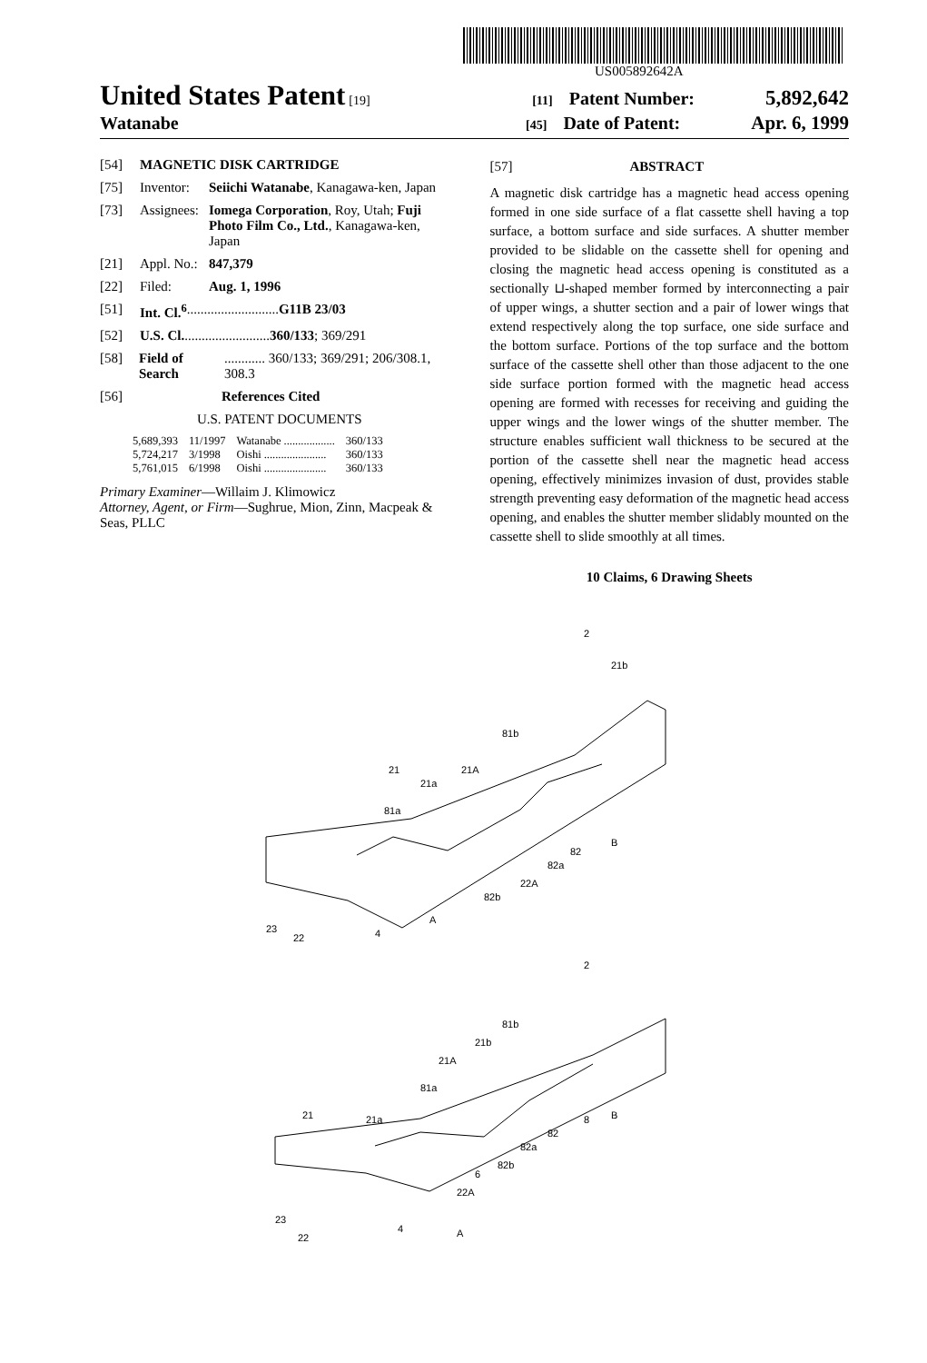US005892642A
United States Patent [19] [11] Patent Number: 5,892,642
Watanabe
[45] Date of Patent: Apr. 6, 1999
[54] MAGNETIC DISK CARTRIDGE
[75] Inventor: Seiichi Watanabe, Kanagawa-ken, Japan
[73] Assignees: Iomega Corporation, Roy, Utah; Fuji Photo Film Co., Ltd., Kanagawa-ken, Japan
[21] Appl. No.: 847,379
[22] Filed: Aug. 1, 1996
[51] Int. Cl.<sup>6</sup> ........................... G11B 23/03
[52] U.S. Cl. ......................... 360/133; 369/291
[58] Field of Search ............ 360/133; 369/291; 206/308.1, 308.3
[56] References Cited
U.S. PATENT DOCUMENTS
| 5,689,393 | 11/1997 | Watanabe .................. | 360/133 |
| 5,724,217 | 3/1998 | Oishi ...................... | 360/133 |
| 5,761,015 | 6/1998 | Oishi ...................... | 360/133 |
Primary Examiner—Willaim J. Klimowicz
Attorney, Agent, or Firm—Sughrue, Mion, Zinn, Macpeak & Seas, PLLC
[57] ABSTRACT
A magnetic disk cartridge has a magnetic head access opening formed in one side surface of a flat cassette shell having a top surface, a bottom surface and side surfaces. A shutter member provided to be slidable on the cassette shell for opening and closing the magnetic head access opening is constituted as a sectionally ⊔-shaped member formed by interconnecting a pair of upper wings, a shutter section and a pair of lower wings that extend respectively along the top surface, one side surface and the bottom surface. Portions of the top surface and the bottom surface of the cassette shell other than those adjacent to the one side surface portion formed with the magnetic head access opening are formed with recesses for receiving and guiding the upper wings and the lower wings of the shutter member. The structure enables sufficient wall thickness to be secured at the portion of the cassette shell near the magnetic head access opening, effectively minimizes invasion of dust, provides stable strength preventing easy deformation of the magnetic head access opening, and enables the shutter member slidably mounted on the cassette shell to slide smoothly at all times.
10 Claims, 6 Drawing Sheets
2
21b
81b
21A
21
21a
81a
B
82
82a
22A
82b
A
23
22
4
2
81b
21b
21A
81a
21a
21
B
8
82
82a
82b
6
22A
A
23
22
4